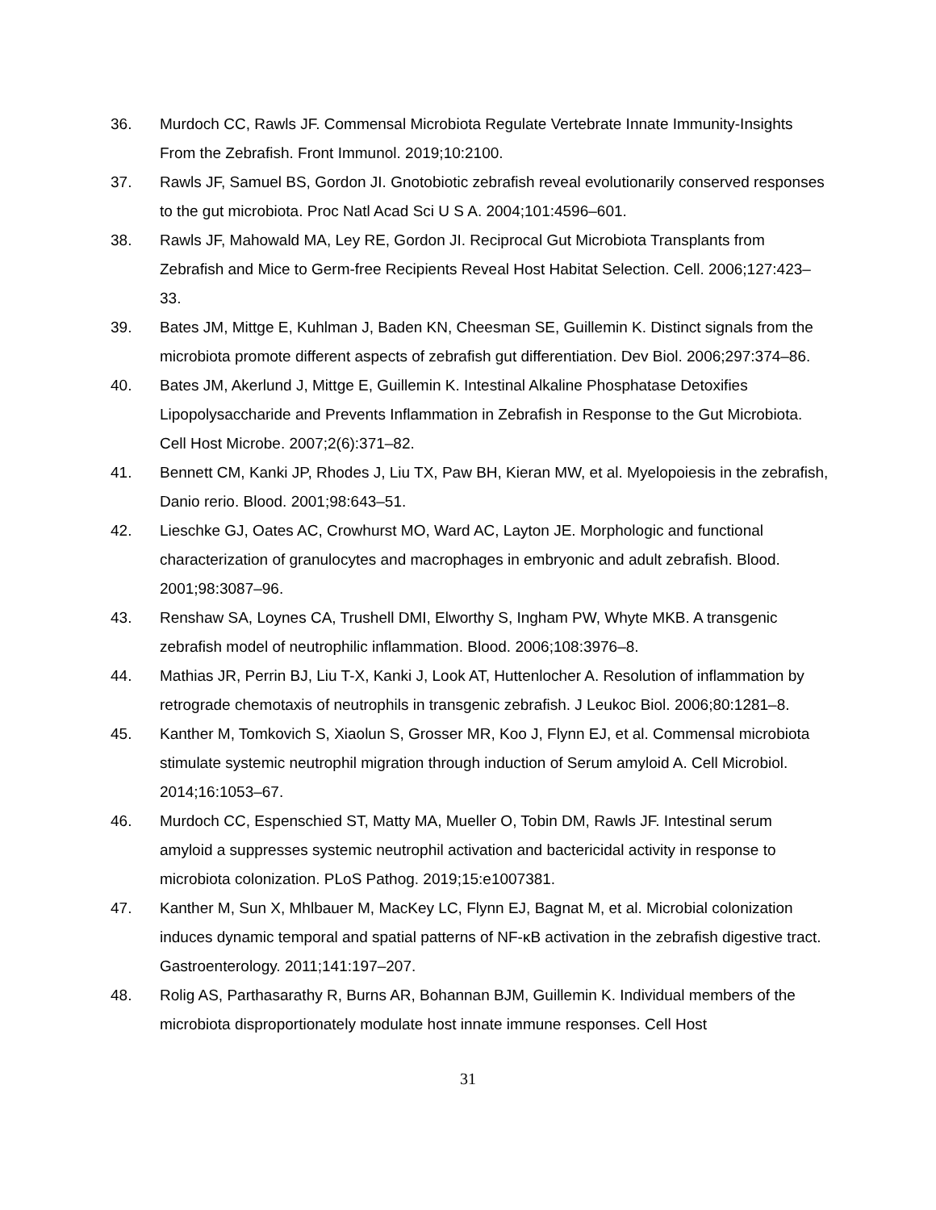36. Murdoch CC, Rawls JF. Commensal Microbiota Regulate Vertebrate Innate Immunity-Insights From the Zebrafish. Front Immunol. 2019;10:2100.
37. Rawls JF, Samuel BS, Gordon JI. Gnotobiotic zebrafish reveal evolutionarily conserved responses to the gut microbiota. Proc Natl Acad Sci U S A. 2004;101:4596–601.
38. Rawls JF, Mahowald MA, Ley RE, Gordon JI. Reciprocal Gut Microbiota Transplants from Zebrafish and Mice to Germ-free Recipients Reveal Host Habitat Selection. Cell. 2006;127:423–33.
39. Bates JM, Mittge E, Kuhlman J, Baden KN, Cheesman SE, Guillemin K. Distinct signals from the microbiota promote different aspects of zebrafish gut differentiation. Dev Biol. 2006;297:374–86.
40. Bates JM, Akerlund J, Mittge E, Guillemin K. Intestinal Alkaline Phosphatase Detoxifies Lipopolysaccharide and Prevents Inflammation in Zebrafish in Response to the Gut Microbiota. Cell Host Microbe. 2007;2(6):371–82.
41. Bennett CM, Kanki JP, Rhodes J, Liu TX, Paw BH, Kieran MW, et al. Myelopoiesis in the zebrafish, Danio rerio. Blood. 2001;98:643–51.
42. Lieschke GJ, Oates AC, Crowhurst MO, Ward AC, Layton JE. Morphologic and functional characterization of granulocytes and macrophages in embryonic and adult zebrafish. Blood. 2001;98:3087–96.
43. Renshaw SA, Loynes CA, Trushell DMI, Elworthy S, Ingham PW, Whyte MKB. A transgenic zebrafish model of neutrophilic inflammation. Blood. 2006;108:3976–8.
44. Mathias JR, Perrin BJ, Liu T-X, Kanki J, Look AT, Huttenlocher A. Resolution of inflammation by retrograde chemotaxis of neutrophils in transgenic zebrafish. J Leukoc Biol. 2006;80:1281–8.
45. Kanther M, Tomkovich S, Xiaolun S, Grosser MR, Koo J, Flynn EJ, et al. Commensal microbiota stimulate systemic neutrophil migration through induction of Serum amyloid A. Cell Microbiol. 2014;16:1053–67.
46. Murdoch CC, Espenschied ST, Matty MA, Mueller O, Tobin DM, Rawls JF. Intestinal serum amyloid a suppresses systemic neutrophil activation and bactericidal activity in response to microbiota colonization. PLoS Pathog. 2019;15:e1007381.
47. Kanther M, Sun X, Mhlbauer M, MacKey LC, Flynn EJ, Bagnat M, et al. Microbial colonization induces dynamic temporal and spatial patterns of NF-κB activation in the zebrafish digestive tract. Gastroenterology. 2011;141:197–207.
48. Rolig AS, Parthasarathy R, Burns AR, Bohannan BJM, Guillemin K. Individual members of the microbiota disproportionately modulate host innate immune responses. Cell Host
31